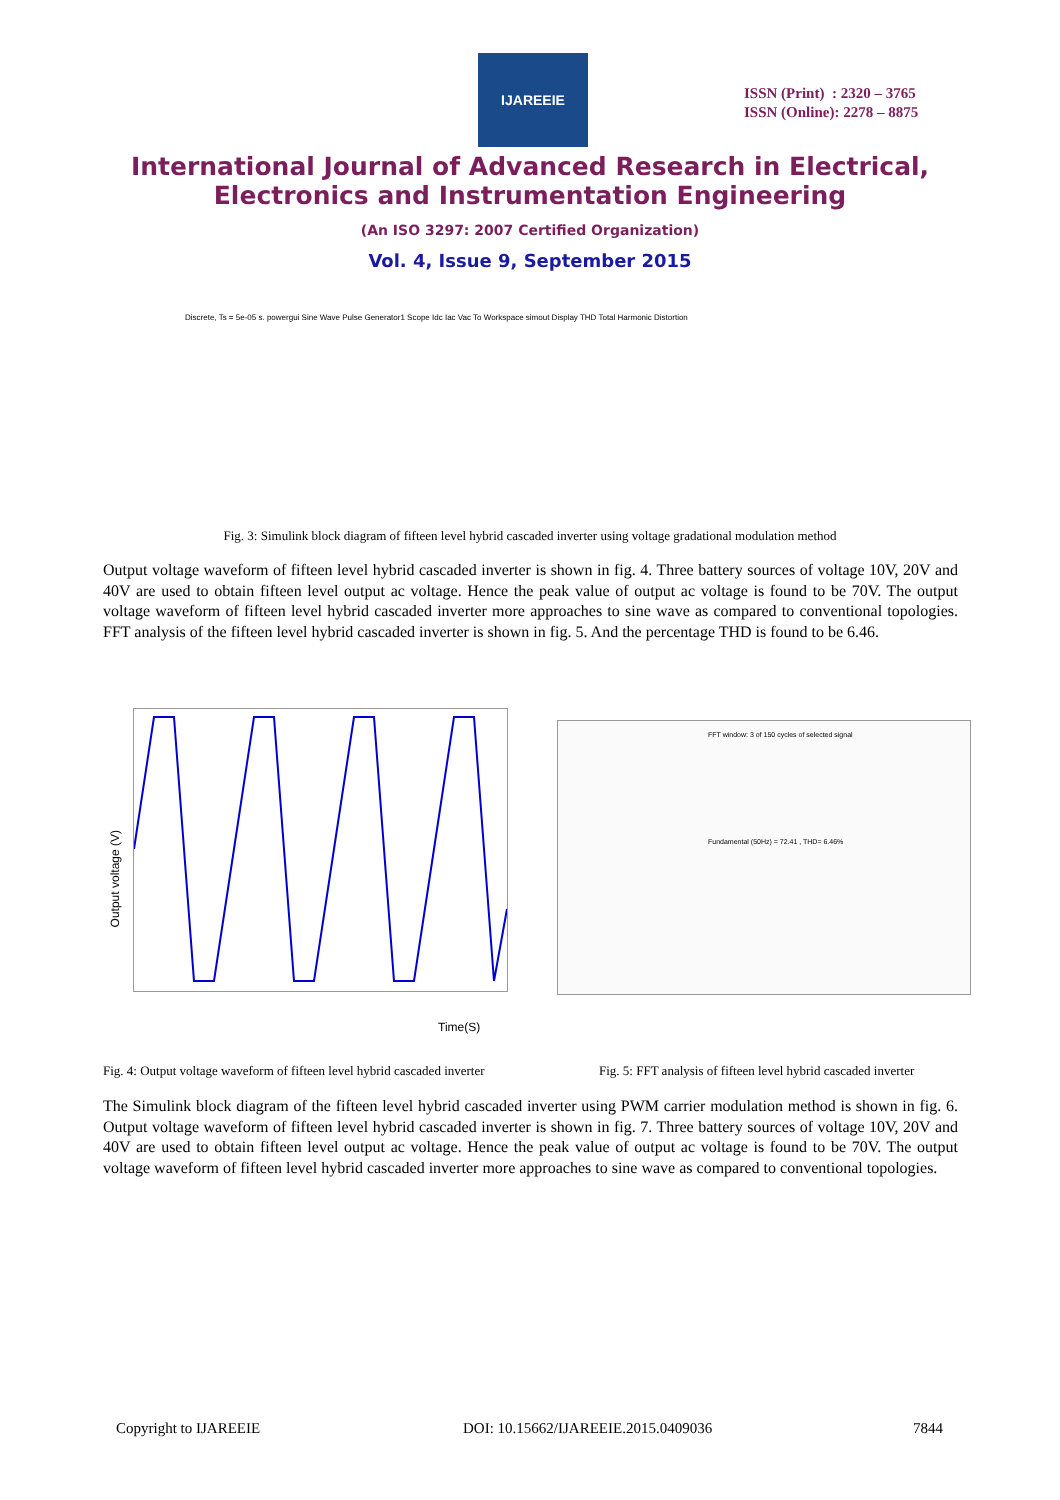IJAREEIE
ISSN (Print) : 2320 – 3765
ISSN (Online): 2278 – 8875
International Journal of Advanced Research in Electrical,
Electronics and Instrumentation Engineering
(An ISO 3297: 2007 Certified Organization)
Vol. 4, Issue 9, September 2015
Discrete, Ts = 5e-05 s. powergui Sine Wave Pulse Generator1 Scope Idc Iac Vac To Workspace simout Display THD Total Harmonic Distortion
Fig. 3: Simulink block diagram of fifteen level hybrid cascaded inverter using voltage gradational modulation method
Output voltage waveform of fifteen level hybrid cascaded inverter is shown in fig. 4. Three battery sources of voltage 10V, 20V and 40V are used to obtain fifteen level output ac voltage. Hence the peak value of output ac voltage is found to be 70V. The output voltage waveform of fifteen level hybrid cascaded inverter more approaches to sine wave as compared to conventional topologies. FFT analysis of the fifteen level hybrid cascaded inverter is shown in fig. 5. And the percentage THD is found to be 6.46.
Output voltage (V)
Time(S)
FFT window: 3 of 150 cycles of selected signal
Fundamental (50Hz) = 72.41 , THD= 6.46%
Fig. 4: Output voltage waveform of fifteen level hybrid cascaded inverter
Fig. 5: FFT analysis of fifteen level hybrid cascaded inverter
The Simulink block diagram of the fifteen level hybrid cascaded inverter using PWM carrier modulation method is shown in fig. 6. Output voltage waveform of fifteen level hybrid cascaded inverter is shown in fig. 7. Three battery sources of voltage 10V, 20V and 40V are used to obtain fifteen level output ac voltage. Hence the peak value of output ac voltage is found to be 70V. The output voltage waveform of fifteen level hybrid cascaded inverter more approaches to sine wave as compared to conventional topologies.
Copyright to IJAREEIE
DOI: 10.15662/IJAREEIE.2015.0409036
7844